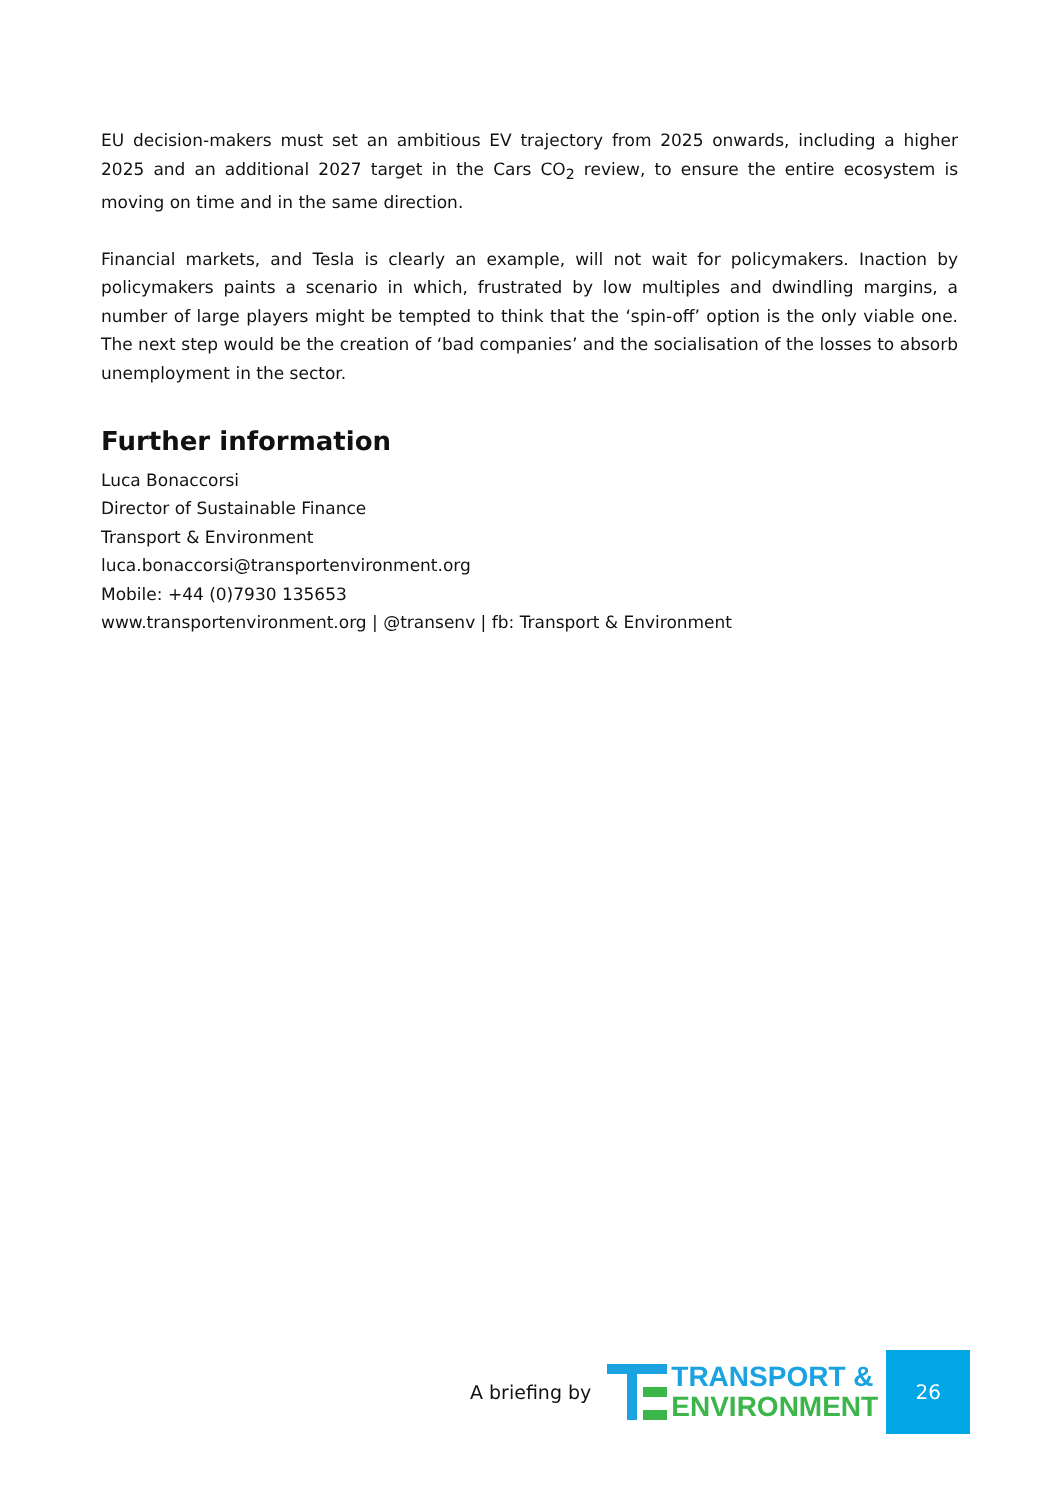EU decision-makers must set an ambitious EV trajectory from 2025 onwards, including a higher 2025 and an additional 2027 target in the Cars CO<sub>2</sub> review, to ensure the entire ecosystem is moving on time and in the same direction.
Financial markets, and Tesla is clearly an example, will not wait for policymakers. Inaction by policymakers paints a scenario in which, frustrated by low multiples and dwindling margins, a number of large players might be tempted to think that the ‘spin-off’ option is the only viable one. The next step would be the creation of ‘bad companies’ and the socialisation of the losses to absorb unemployment in the sector.
Further information
Luca Bonaccorsi
Director of Sustainable Finance
Transport & Environment
luca.bonaccorsi@transportenvironment.org
Mobile: +44 (0)7930 135653
www.transportenvironment.org | @transenv | fb: Transport & Environment
A briefing by
TRANSPORT &
ENVIRONMENT
26